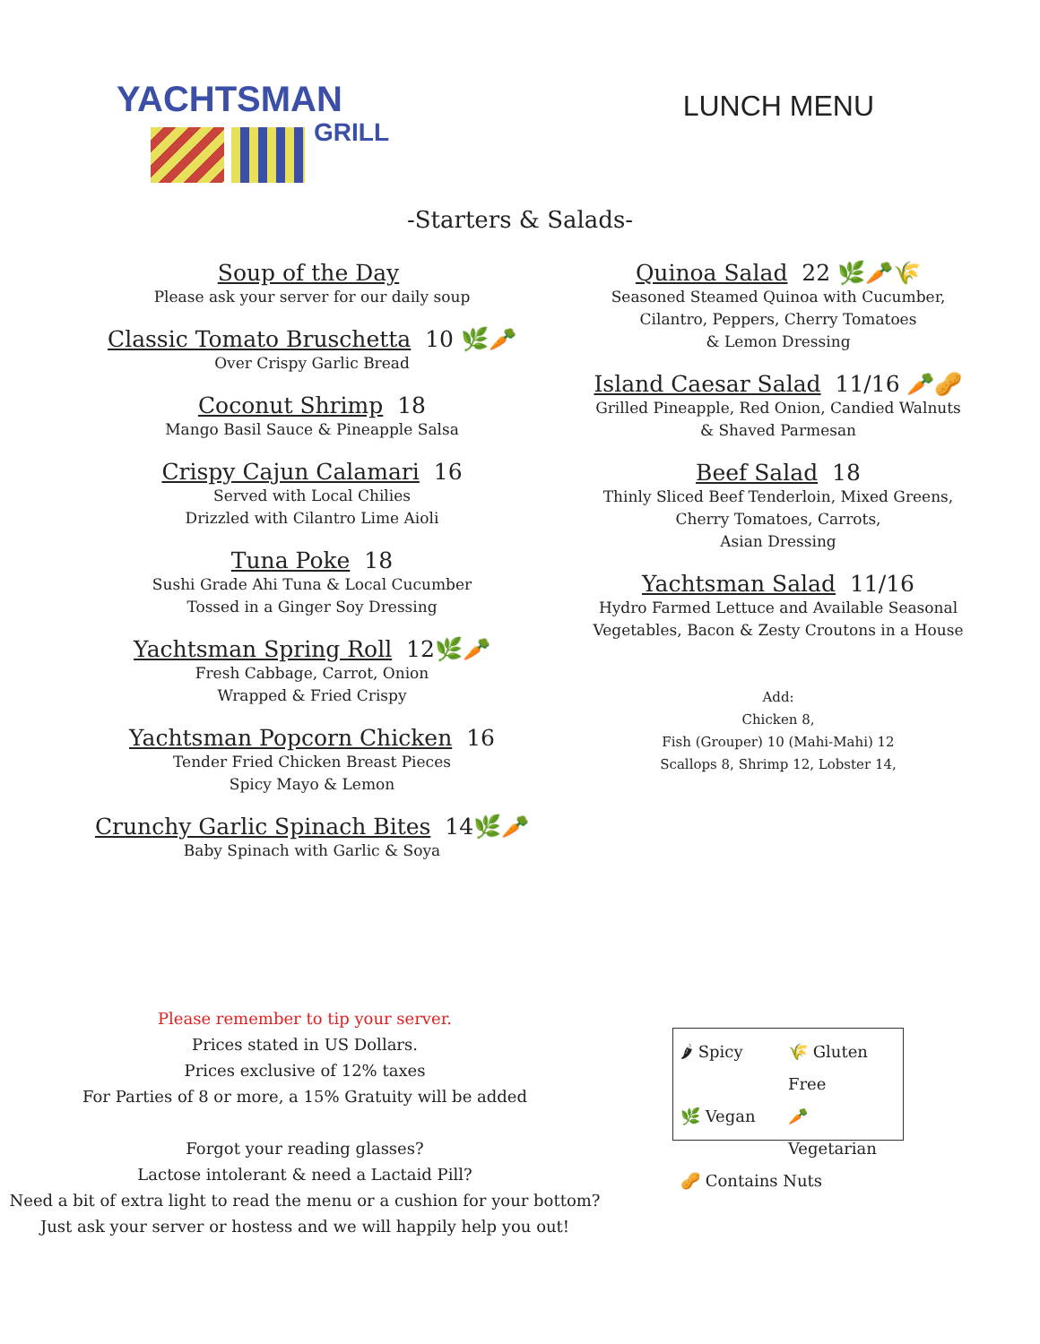YACHTSMAN
GRILL
LUNCH MENU
-Starters & Salads-
Soup of the Day
Please ask your server for our daily soup
Classic Tomato Bruschetta 10 🌿🥕
Over Crispy Garlic Bread
Coconut Shrimp 18
Mango Basil Sauce & Pineapple Salsa
Crispy Cajun Calamari 16
Served with Local Chilies
Drizzled with Cilantro Lime Aioli
Tuna Poke 18
Sushi Grade Ahi Tuna & Local Cucumber
Tossed in a Ginger Soy Dressing
Yachtsman Spring Roll 12🌿🥕
Fresh Cabbage, Carrot, Onion
Wrapped & Fried Crispy
Yachtsman Popcorn Chicken 16
Tender Fried Chicken Breast Pieces
Spicy Mayo & Lemon
Crunchy Garlic Spinach Bites 14🌿🥕
Baby Spinach with Garlic & Soya
Quinoa Salad 22 🌿🥕🌾
Seasoned Steamed Quinoa with Cucumber,
Cilantro, Peppers, Cherry Tomatoes
& Lemon Dressing
Island Caesar Salad 11/16 🥕🥜
Grilled Pineapple, Red Onion, Candied Walnuts
& Shaved Parmesan
Beef Salad 18
Thinly Sliced Beef Tenderloin, Mixed Greens,
Cherry Tomatoes, Carrots,
Asian Dressing
Yachtsman Salad 11/16
Hydro Farmed Lettuce and Available Seasonal
Vegetables, Bacon & Zesty Croutons in a House
Add:
Chicken 8,
Fish (Grouper) 10 (Mahi-Mahi) 12
Scallops 8, Shrimp 12, Lobster 14,
Please remember to tip your server.
Prices stated in US Dollars.
Prices exclusive of 12% taxes
For Parties of 8 or more, a 15% Gratuity will be added
Forgot your reading glasses?
Lactose intolerant & need a Lactaid Pill?
Need a bit of extra light to read the menu or a cushion for your bottom?
Just ask your server or hostess and we will happily help you out!
🌶 Spicy 🌾 Gluten Free 🌿 Vegan 🥕 Vegetarian 🥜 Contains Nuts